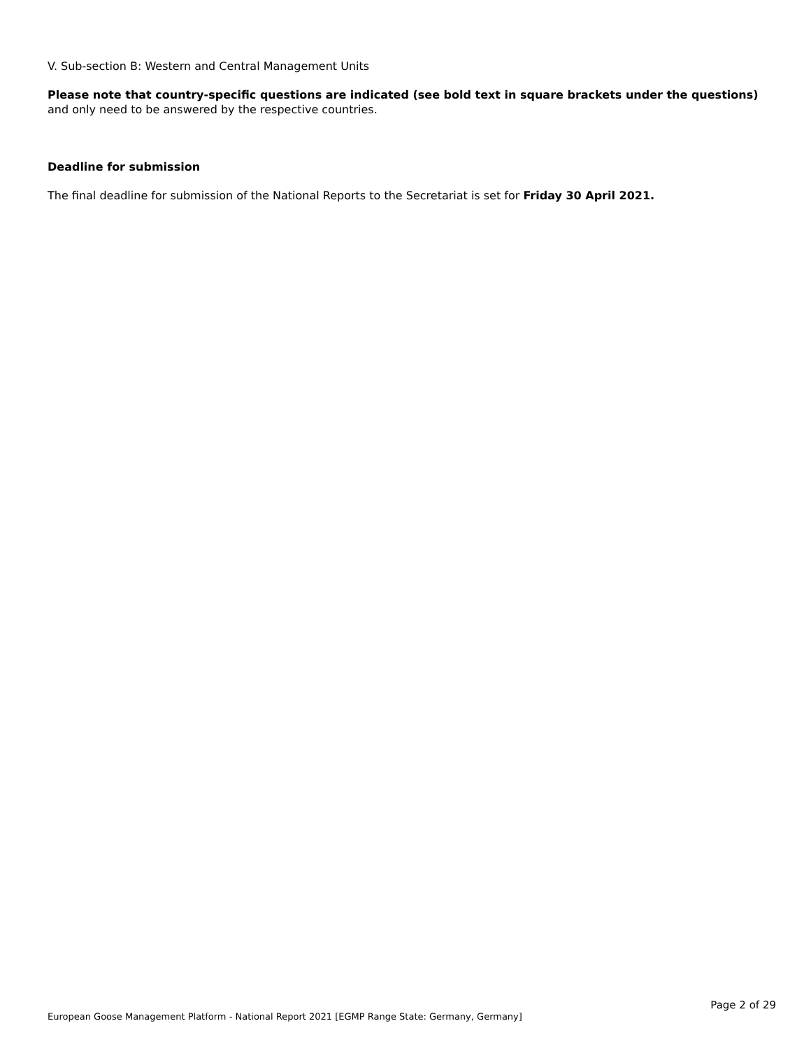V. Sub-section B: Western and Central Management Units
Please note that country-specific questions are indicated (see bold text in square brackets under the questions) and only need to be answered by the respective countries.
Deadline for submission
The final deadline for submission of the National Reports to the Secretariat is set for Friday 30 April 2021.
Page 2 of 29
European Goose Management Platform - National Report 2021 [EGMP Range State: Germany, Germany]